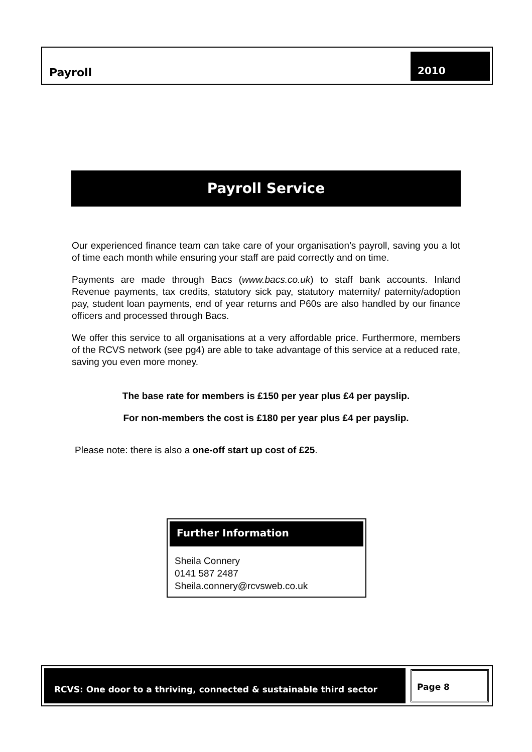Payroll
2010
Payroll Service
Our experienced finance team can take care of your organisation’s payroll, saving you a lot of time each month while ensuring your staff are paid correctly and on time.
Payments are made through Bacs (www.bacs.co.uk) to staff bank accounts. Inland Revenue payments, tax credits, statutory sick pay, statutory maternity/ paternity/adoption pay, student loan payments, end of year returns and P60s are also handled by our finance officers and processed through Bacs.
We offer this service to all organisations at a very affordable price. Furthermore, members of the RCVS network (see pg4) are able to take advantage of this service at a reduced rate, saving you even more money.
The base rate for members is £150 per year plus £4 per payslip.
For non-members the cost is £180 per year plus £4 per payslip.
Please note: there is also a one-off start up cost of £25.
Further Information
Sheila Connery
0141 587 2487
Sheila.connery@rcvsweb.co.uk
RCVS: One door to a thriving, connected & sustainable third sector
Page 8